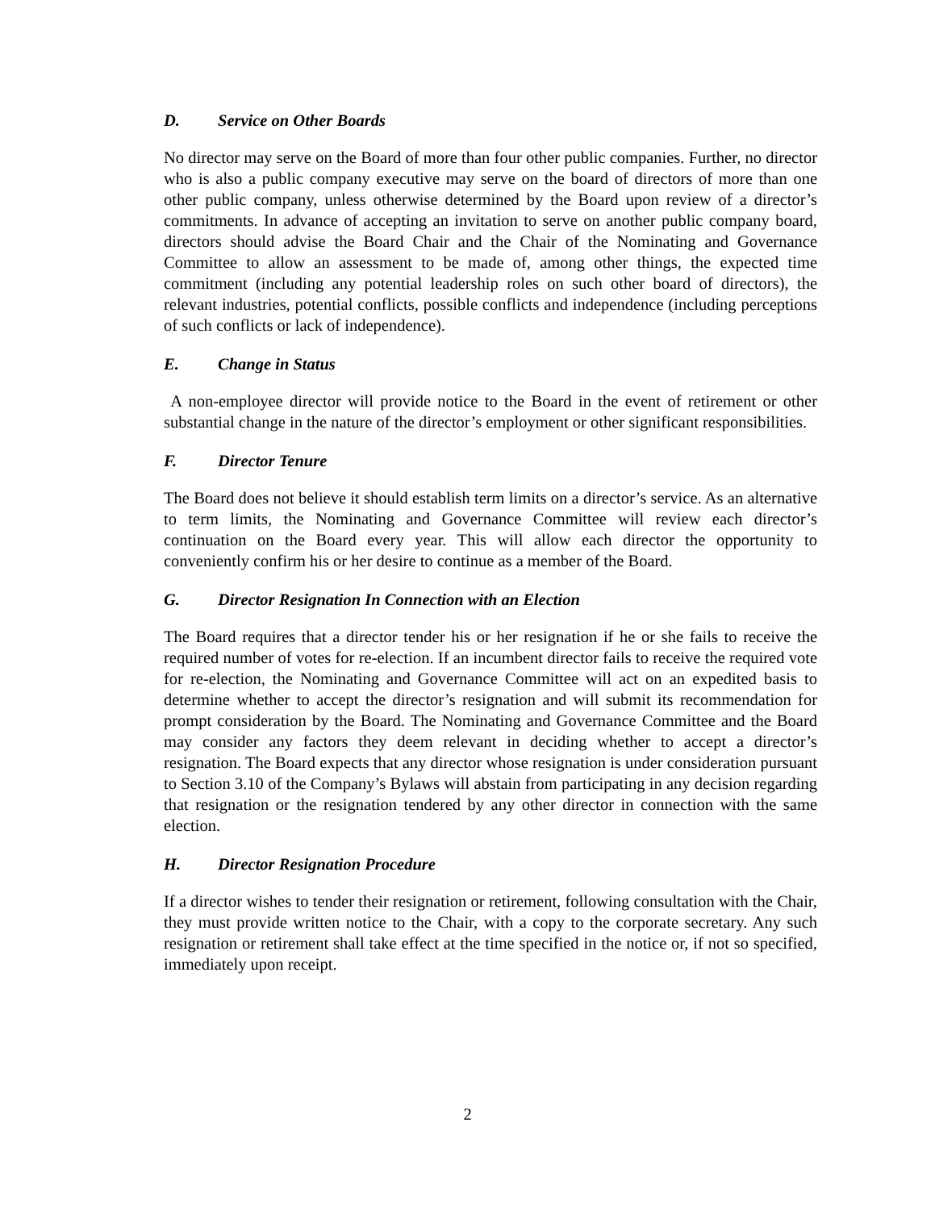D. Service on Other Boards
No director may serve on the Board of more than four other public companies. Further, no director who is also a public company executive may serve on the board of directors of more than one other public company, unless otherwise determined by the Board upon review of a director’s commitments. In advance of accepting an invitation to serve on another public company board, directors should advise the Board Chair and the Chair of the Nominating and Governance Committee to allow an assessment to be made of, among other things, the expected time commitment (including any potential leadership roles on such other board of directors), the relevant industries, potential conflicts, possible conflicts and independence (including perceptions of such conflicts or lack of independence).
E. Change in Status
A non-employee director will provide notice to the Board in the event of retirement or other substantial change in the nature of the director’s employment or other significant responsibilities.
F. Director Tenure
The Board does not believe it should establish term limits on a director’s service. As an alternative to term limits, the Nominating and Governance Committee will review each director’s continuation on the Board every year. This will allow each director the opportunity to conveniently confirm his or her desire to continue as a member of the Board.
G. Director Resignation In Connection with an Election
The Board requires that a director tender his or her resignation if he or she fails to receive the required number of votes for re-election. If an incumbent director fails to receive the required vote for re-election, the Nominating and Governance Committee will act on an expedited basis to determine whether to accept the director’s resignation and will submit its recommendation for prompt consideration by the Board. The Nominating and Governance Committee and the Board may consider any factors they deem relevant in deciding whether to accept a director’s resignation. The Board expects that any director whose resignation is under consideration pursuant to Section 3.10 of the Company’s Bylaws will abstain from participating in any decision regarding that resignation or the resignation tendered by any other director in connection with the same election.
H. Director Resignation Procedure
If a director wishes to tender their resignation or retirement, following consultation with the Chair, they must provide written notice to the Chair, with a copy to the corporate secretary. Any such resignation or retirement shall take effect at the time specified in the notice or, if not so specified, immediately upon receipt.
2